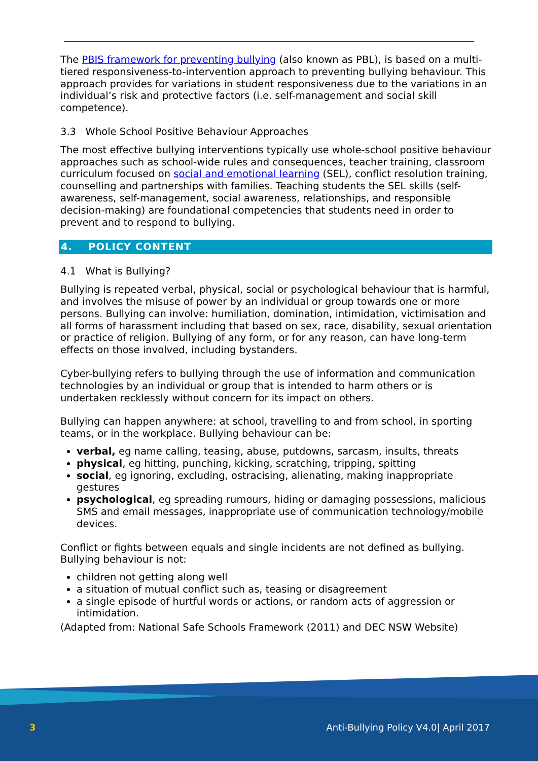The PBIS framework for preventing bullying (also known as PBL), is based on a multi-tiered responsiveness-to-intervention approach to preventing bullying behaviour. This approach provides for variations in student responsiveness due to the variations in an individual’s risk and protective factors (i.e. self-management and social skill competence).
3.3 Whole School Positive Behaviour Approaches
The most effective bullying interventions typically use whole-school positive behaviour approaches such as school-wide rules and consequences, teacher training, classroom curriculum focused on social and emotional learning (SEL), conflict resolution training, counselling and partnerships with families. Teaching students the SEL skills (self-awareness, self-management, social awareness, relationships, and responsible decision-making) are foundational competencies that students need in order to prevent and to respond to bullying.
4. POLICY CONTENT
4.1 What is Bullying?
Bullying is repeated verbal, physical, social or psychological behaviour that is harmful, and involves the misuse of power by an individual or group towards one or more persons. Bullying can involve: humiliation, domination, intimidation, victimisation and all forms of harassment including that based on sex, race, disability, sexual orientation or practice of religion. Bullying of any form, or for any reason, can have long-term effects on those involved, including bystanders.
Cyber-bullying refers to bullying through the use of information and communication technologies by an individual or group that is intended to harm others or is undertaken recklessly without concern for its impact on others.
Bullying can happen anywhere: at school, travelling to and from school, in sporting teams, or in the workplace. Bullying behaviour can be:
verbal, eg name calling, teasing, abuse, putdowns, sarcasm, insults, threats
physical, eg hitting, punching, kicking, scratching, tripping, spitting
social, eg ignoring, excluding, ostracising, alienating, making inappropriate gestures
psychological, eg spreading rumours, hiding or damaging possessions, malicious SMS and email messages, inappropriate use of communication technology/mobile devices.
Conflict or fights between equals and single incidents are not defined as bullying. Bullying behaviour is not:
children not getting along well
a situation of mutual conflict such as, teasing or disagreement
a single episode of hurtful words or actions, or random acts of aggression or intimidation.
(Adapted from: National Safe Schools Framework (2011) and DEC NSW Website)
3
Anti-Bullying Policy V4.0| April 2017